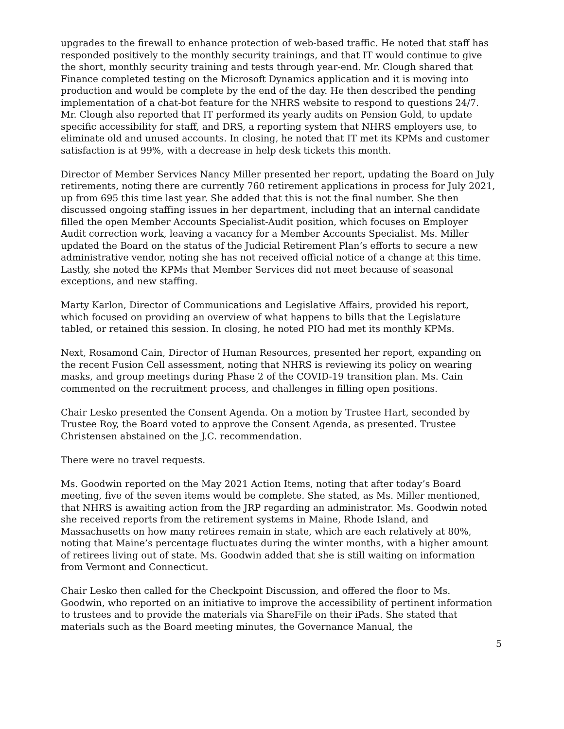upgrades to the firewall to enhance protection of web-based traffic. He noted that staff has responded positively to the monthly security trainings, and that IT would continue to give the short, monthly security training and tests through year-end. Mr. Clough shared that Finance completed testing on the Microsoft Dynamics application and it is moving into production and would be complete by the end of the day. He then described the pending implementation of a chat-bot feature for the NHRS website to respond to questions 24/7. Mr. Clough also reported that IT performed its yearly audits on Pension Gold, to update specific accessibility for staff, and DRS, a reporting system that NHRS employers use, to eliminate old and unused accounts. In closing, he noted that IT met its KPMs and customer satisfaction is at 99%, with a decrease in help desk tickets this month.
Director of Member Services Nancy Miller presented her report, updating the Board on July retirements, noting there are currently 760 retirement applications in process for July 2021, up from 695 this time last year. She added that this is not the final number. She then discussed ongoing staffing issues in her department, including that an internal candidate filled the open Member Accounts Specialist-Audit position, which focuses on Employer Audit correction work, leaving a vacancy for a Member Accounts Specialist. Ms. Miller updated the Board on the status of the Judicial Retirement Plan’s efforts to secure a new administrative vendor, noting she has not received official notice of a change at this time. Lastly, she noted the KPMs that Member Services did not meet because of seasonal exceptions, and new staffing.
Marty Karlon, Director of Communications and Legislative Affairs, provided his report, which focused on providing an overview of what happens to bills that the Legislature tabled, or retained this session. In closing, he noted PIO had met its monthly KPMs.
Next, Rosamond Cain, Director of Human Resources, presented her report, expanding on the recent Fusion Cell assessment, noting that NHRS is reviewing its policy on wearing masks, and group meetings during Phase 2 of the COVID-19 transition plan. Ms. Cain commented on the recruitment process, and challenges in filling open positions.
Chair Lesko presented the Consent Agenda. On a motion by Trustee Hart, seconded by Trustee Roy, the Board voted to approve the Consent Agenda, as presented. Trustee Christensen abstained on the J.C. recommendation.
There were no travel requests.
Ms. Goodwin reported on the May 2021 Action Items, noting that after today’s Board meeting, five of the seven items would be complete. She stated, as Ms. Miller mentioned, that NHRS is awaiting action from the JRP regarding an administrator. Ms. Goodwin noted she received reports from the retirement systems in Maine, Rhode Island, and Massachusetts on how many retirees remain in state, which are each relatively at 80%, noting that Maine’s percentage fluctuates during the winter months, with a higher amount of retirees living out of state. Ms. Goodwin added that she is still waiting on information from Vermont and Connecticut.
Chair Lesko then called for the Checkpoint Discussion, and offered the floor to Ms. Goodwin, who reported on an initiative to improve the accessibility of pertinent information to trustees and to provide the materials via ShareFile on their iPads. She stated that materials such as the Board meeting minutes, the Governance Manual, the
5